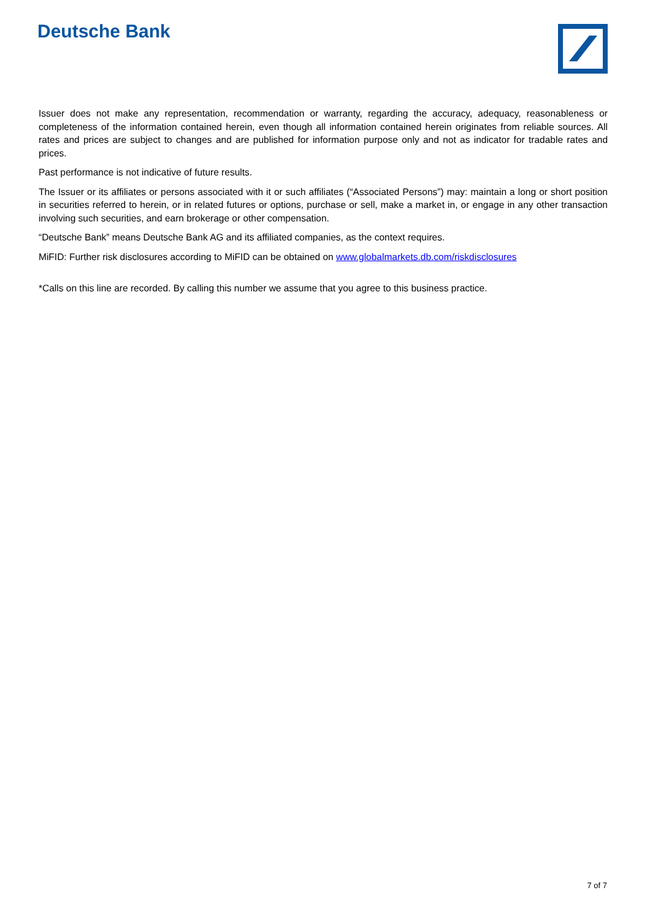Deutsche Bank
Issuer does not make any representation, recommendation or warranty, regarding the accuracy, adequacy, reasonableness or completeness of the information contained herein, even though all information contained herein originates from reliable sources. All rates and prices are subject to changes and are published for information purpose only and not as indicator for tradable rates and prices.
Past performance is not indicative of future results.
The Issuer or its affiliates or persons associated with it or such affiliates (“Associated Persons”) may: maintain a long or short position in securities referred to herein, or in related futures or options, purchase or sell, make a market in, or engage in any other transaction involving such securities, and earn brokerage or other compensation.
“Deutsche Bank” means Deutsche Bank AG and its affiliated companies, as the context requires.
MiFID: Further risk disclosures according to MiFID can be obtained on www.globalmarkets.db.com/riskdisclosures
*Calls on this line are recorded. By calling this number we assume that you agree to this business practice.
7 of 7